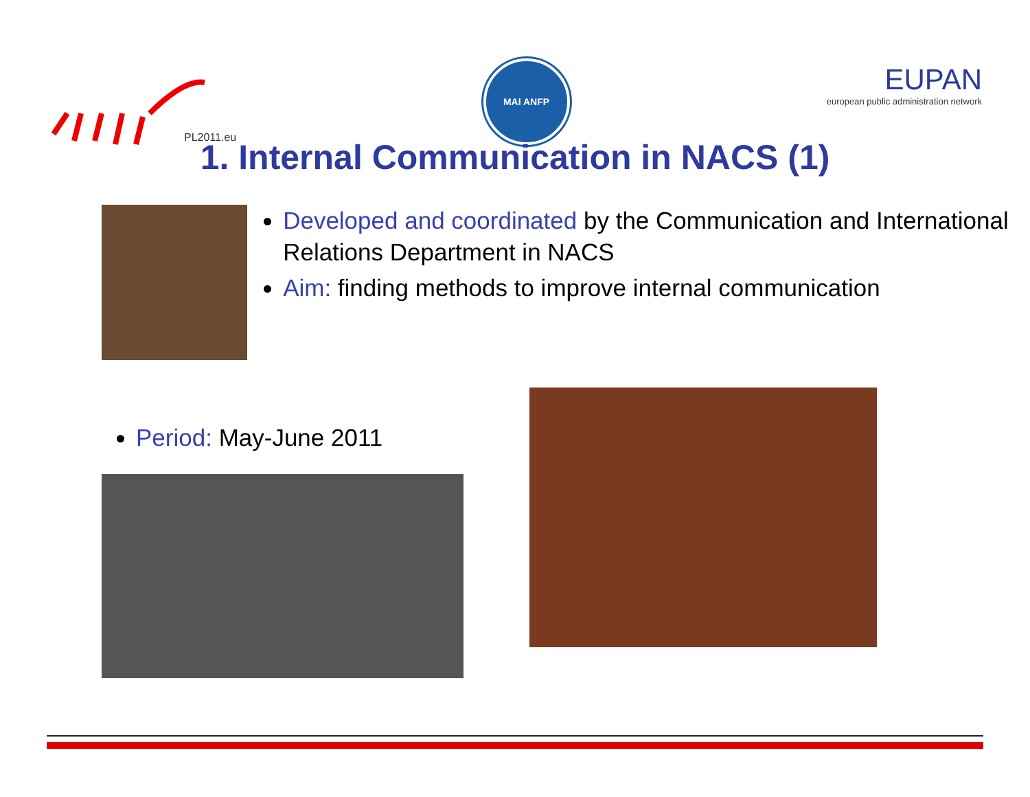PL2011.eu
MAI ANFP
EUPAN
european public administration network
1. Internal Communication in NACS (1)
Developed and coordinated by the Communication and International Relations Department in NACS
Aim: finding methods to improve internal communication
Period: May-June 2011